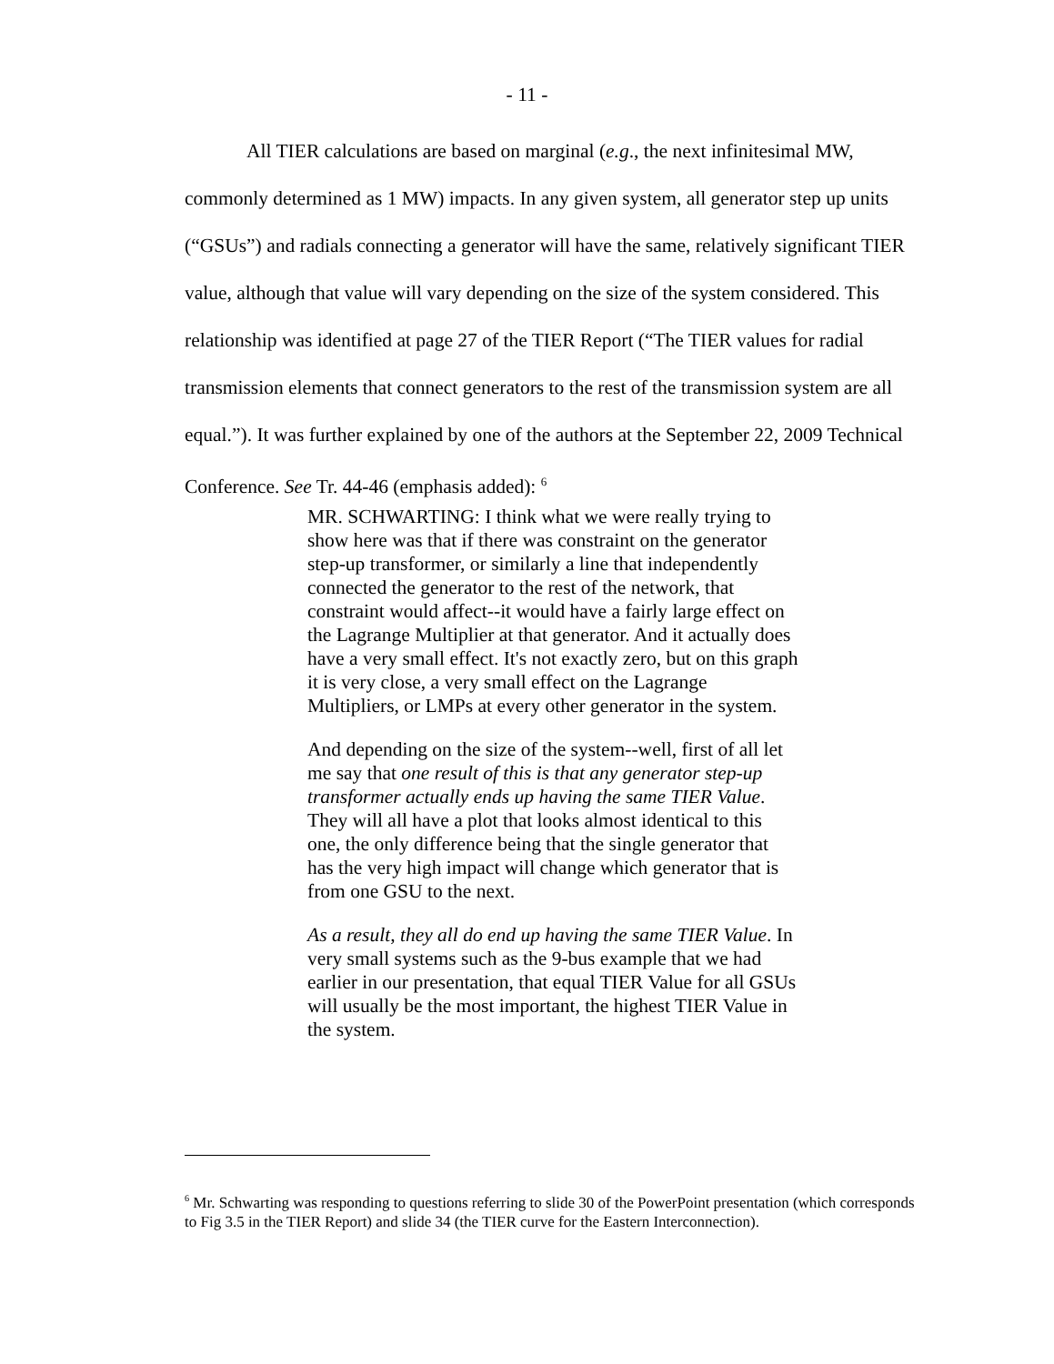- 11 -
All TIER calculations are based on marginal (e.g., the next infinitesimal MW, commonly determined as 1 MW) impacts. In any given system, all generator step up units (“GSUs”) and radials connecting a generator will have the same, relatively significant TIER value, although that value will vary depending on the size of the system considered. This relationship was identified at page 27 of the TIER Report (“The TIER values for radial transmission elements that connect generators to the rest of the transmission system are all equal.”). It was further explained by one of the authors at the September 22, 2009 Technical Conference. See Tr. 44-46 (emphasis added): <sup>6</sup>
MR. SCHWARTING: I think what we were really trying to show here was that if there was constraint on the generator step-up transformer, or similarly a line that independently connected the generator to the rest of the network, that constraint would affect--it would have a fairly large effect on the Lagrange Multiplier at that generator. And it actually does have a very small effect. It's not exactly zero, but on this graph it is very close, a very small effect on the Lagrange Multipliers, or LMPs at every other generator in the system.
And depending on the size of the system--well, first of all let me say that one result of this is that any generator step-up transformer actually ends up having the same TIER Value. They will all have a plot that looks almost identical to this one, the only difference being that the single generator that has the very high impact will change which generator that is from one GSU to the next.
As a result, they all do end up having the same TIER Value. In very small systems such as the 9-bus example that we had earlier in our presentation, that equal TIER Value for all GSUs will usually be the most important, the highest TIER Value in the system.
<sup>6</sup> Mr. Schwarting was responding to questions referring to slide 30 of the PowerPoint presentation (which corresponds to Fig 3.5 in the TIER Report) and slide 34 (the TIER curve for the Eastern Interconnection).